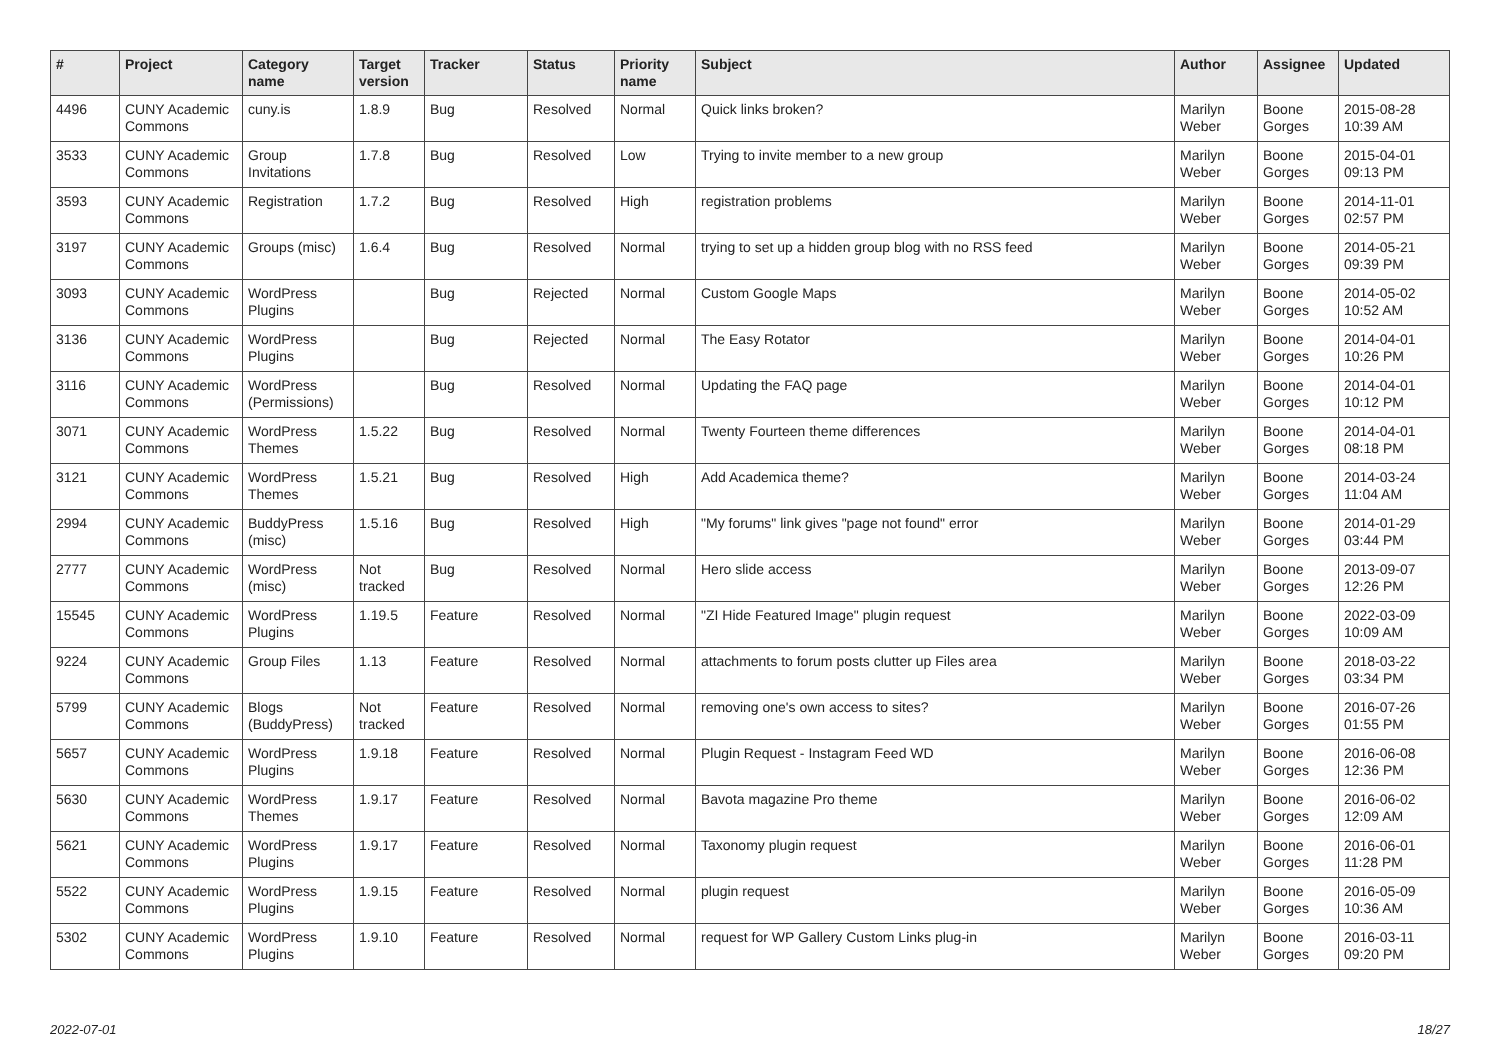| # | Project | Category name | Target version | Tracker | Status | Priority name | Subject | Author | Assignee | Updated |
| --- | --- | --- | --- | --- | --- | --- | --- | --- | --- | --- |
| 4496 | CUNY Academic Commons | cuny.is | 1.8.9 | Bug | Resolved | Normal | Quick links broken? | Marilyn Weber | Boone Gorges | 2015-08-28 10:39 AM |
| 3533 | CUNY Academic Commons | Group Invitations | 1.7.8 | Bug | Resolved | Low | Trying to invite member to a new group | Marilyn Weber | Boone Gorges | 2015-04-01 09:13 PM |
| 3593 | CUNY Academic Commons | Registration | 1.7.2 | Bug | Resolved | High | registration problems | Marilyn Weber | Boone Gorges | 2014-11-01 02:57 PM |
| 3197 | CUNY Academic Commons | Groups (misc) | 1.6.4 | Bug | Resolved | Normal | trying to set up a hidden group blog with no RSS feed | Marilyn Weber | Boone Gorges | 2014-05-21 09:39 PM |
| 3093 | CUNY Academic Commons | WordPress Plugins | | Bug | Rejected | Normal | Custom Google Maps | Marilyn Weber | Boone Gorges | 2014-05-02 10:52 AM |
| 3136 | CUNY Academic Commons | WordPress Plugins | | Bug | Rejected | Normal | The Easy Rotator | Marilyn Weber | Boone Gorges | 2014-04-01 10:26 PM |
| 3116 | CUNY Academic Commons | WordPress (Permissions) | | Bug | Resolved | Normal | Updating the FAQ page | Marilyn Weber | Boone Gorges | 2014-04-01 10:12 PM |
| 3071 | CUNY Academic Commons | WordPress Themes | 1.5.22 | Bug | Resolved | Normal | Twenty Fourteen theme differences | Marilyn Weber | Boone Gorges | 2014-04-01 08:18 PM |
| 3121 | CUNY Academic Commons | WordPress Themes | 1.5.21 | Bug | Resolved | High | Add Academica theme? | Marilyn Weber | Boone Gorges | 2014-03-24 11:04 AM |
| 2994 | CUNY Academic Commons | BuddyPress (misc) | 1.5.16 | Bug | Resolved | High | "My forums" link gives "page not found" error | Marilyn Weber | Boone Gorges | 2014-01-29 03:44 PM |
| 2777 | CUNY Academic Commons | WordPress (misc) | Not tracked | Bug | Resolved | Normal | Hero slide access | Marilyn Weber | Boone Gorges | 2013-09-07 12:26 PM |
| 15545 | CUNY Academic Commons | WordPress Plugins | 1.19.5 | Feature | Resolved | Normal | "ZI Hide Featured Image" plugin request | Marilyn Weber | Boone Gorges | 2022-03-09 10:09 AM |
| 9224 | CUNY Academic Commons | Group Files | 1.13 | Feature | Resolved | Normal | attachments to forum posts clutter up Files area | Marilyn Weber | Boone Gorges | 2018-03-22 03:34 PM |
| 5799 | CUNY Academic Commons | Blogs (BuddyPress) | Not tracked | Feature | Resolved | Normal | removing one's own access to sites? | Marilyn Weber | Boone Gorges | 2016-07-26 01:55 PM |
| 5657 | CUNY Academic Commons | WordPress Plugins | 1.9.18 | Feature | Resolved | Normal | Plugin Request - Instagram Feed WD | Marilyn Weber | Boone Gorges | 2016-06-08 12:36 PM |
| 5630 | CUNY Academic Commons | WordPress Themes | 1.9.17 | Feature | Resolved | Normal | Bavota magazine Pro theme | Marilyn Weber | Boone Gorges | 2016-06-02 12:09 AM |
| 5621 | CUNY Academic Commons | WordPress Plugins | 1.9.17 | Feature | Resolved | Normal | Taxonomy plugin request | Marilyn Weber | Boone Gorges | 2016-06-01 11:28 PM |
| 5522 | CUNY Academic Commons | WordPress Plugins | 1.9.15 | Feature | Resolved | Normal | plugin request | Marilyn Weber | Boone Gorges | 2016-05-09 10:36 AM |
| 5302 | CUNY Academic Commons | WordPress Plugins | 1.9.10 | Feature | Resolved | Normal | request for WP Gallery Custom Links plug-in | Marilyn Weber | Boone Gorges | 2016-03-11 09:20 PM |
2022-07-01 18/27